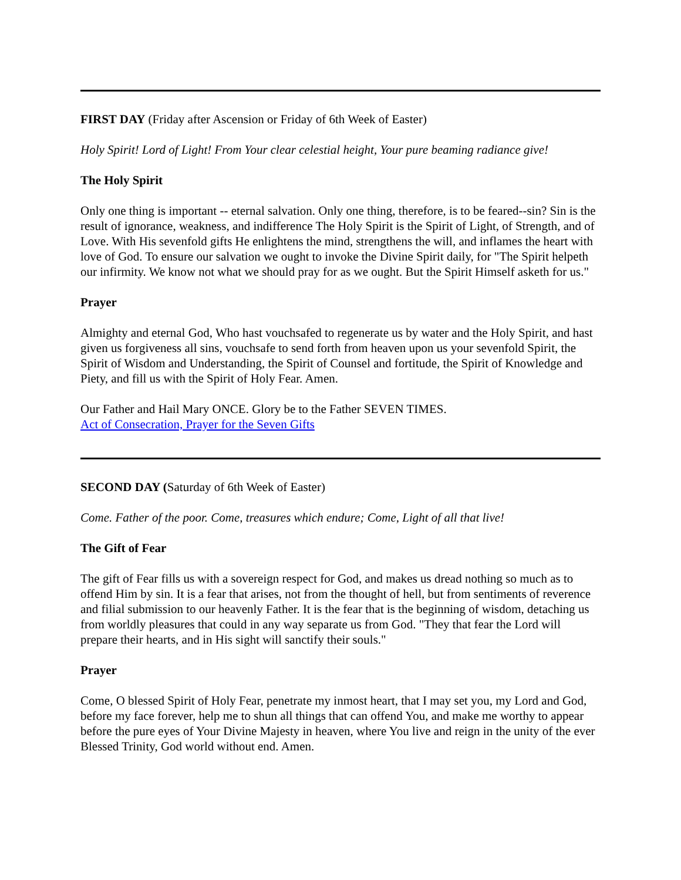FIRST DAY (Friday after Ascension or Friday of 6th Week of Easter)
Holy Spirit! Lord of Light! From Your clear celestial height, Your pure beaming radiance give!
The Holy Spirit
Only one thing is important -- eternal salvation. Only one thing, therefore, is to be feared--sin? Sin is the result of ignorance, weakness, and indifference The Holy Spirit is the Spirit of Light, of Strength, and of Love. With His sevenfold gifts He enlightens the mind, strengthens the will, and inflames the heart with love of God. To ensure our salvation we ought to invoke the Divine Spirit daily, for "The Spirit helpeth our infirmity. We know not what we should pray for as we ought. But the Spirit Himself asketh for us."
Prayer
Almighty and eternal God, Who hast vouchsafed to regenerate us by water and the Holy Spirit, and hast given us forgiveness all sins, vouchsafe to send forth from heaven upon us your sevenfold Spirit, the Spirit of Wisdom and Understanding, the Spirit of Counsel and fortitude, the Spirit of Knowledge and Piety, and fill us with the Spirit of Holy Fear. Amen.
Our Father and Hail Mary ONCE. Glory be to the Father SEVEN TIMES.
Act of Consecration, Prayer for the Seven Gifts
SECOND DAY (Saturday of 6th Week of Easter)
Come. Father of the poor. Come, treasures which endure; Come, Light of all that live!
The Gift of Fear
The gift of Fear fills us with a sovereign respect for God, and makes us dread nothing so much as to offend Him by sin. It is a fear that arises, not from the thought of hell, but from sentiments of reverence and filial submission to our heavenly Father. It is the fear that is the beginning of wisdom, detaching us from worldly pleasures that could in any way separate us from God. "They that fear the Lord will prepare their hearts, and in His sight will sanctify their souls."
Prayer
Come, O blessed Spirit of Holy Fear, penetrate my inmost heart, that I may set you, my Lord and God, before my face forever, help me to shun all things that can offend You, and make me worthy to appear before the pure eyes of Your Divine Majesty in heaven, where You live and reign in the unity of the ever Blessed Trinity, God world without end. Amen.